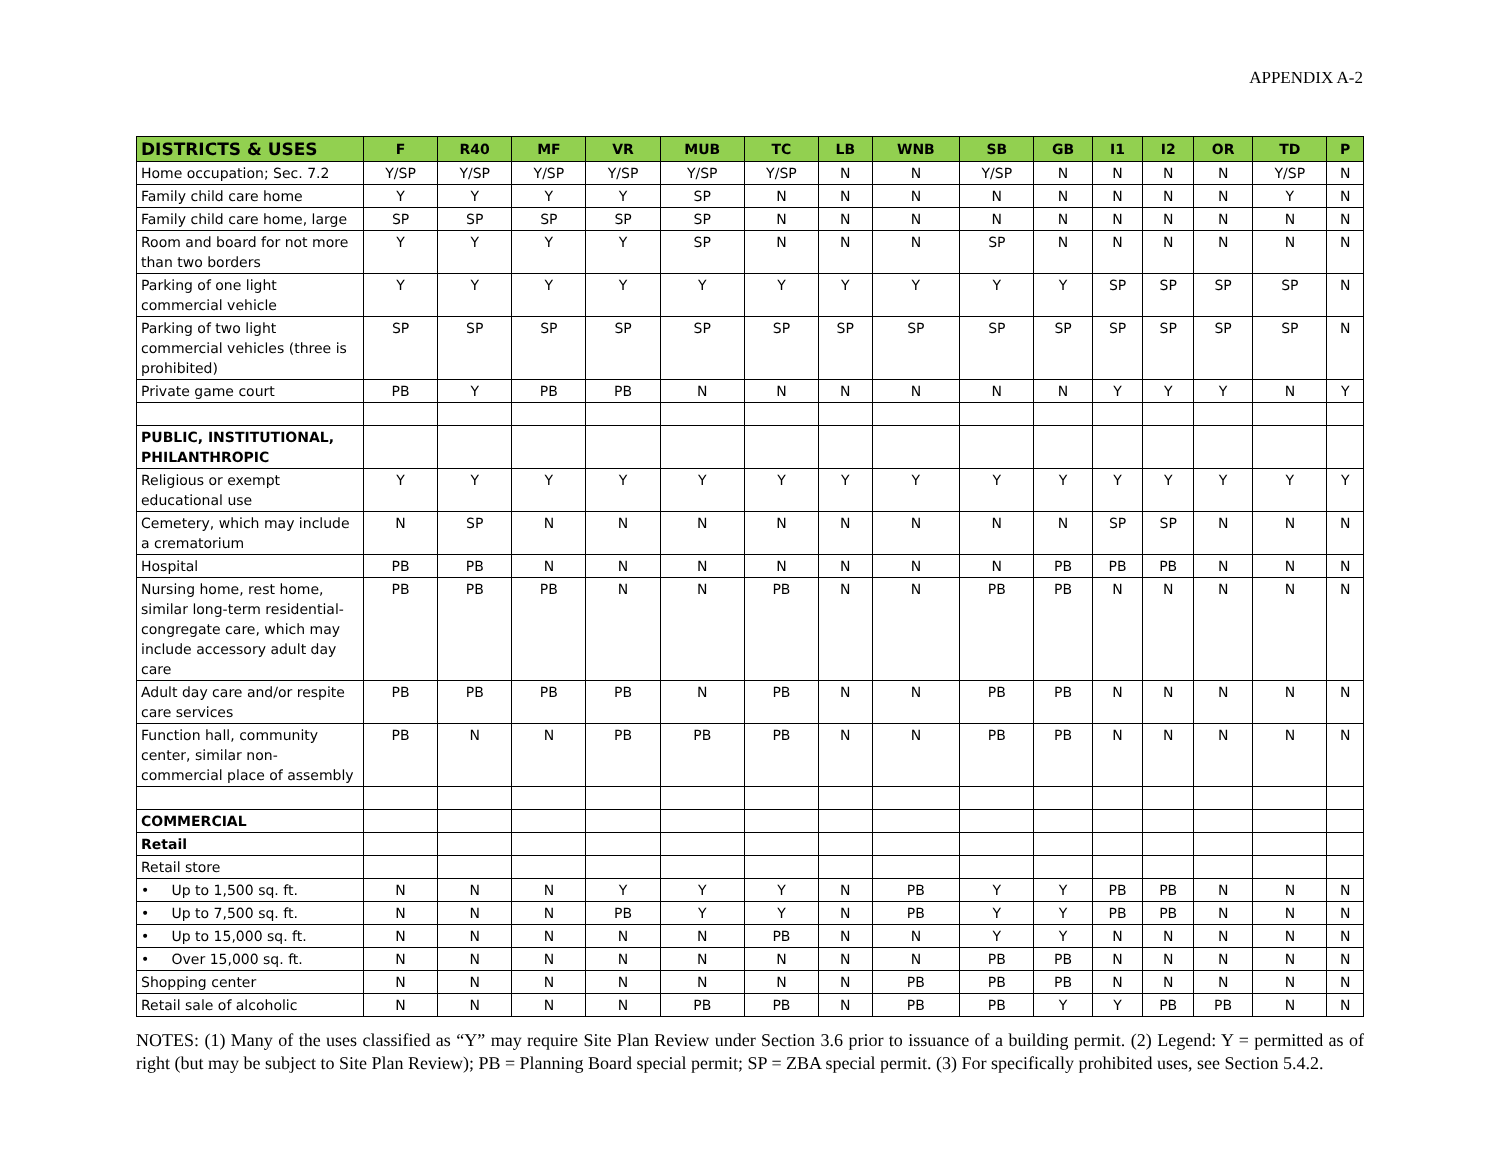APPENDIX A-2
| DISTRICTS & USES | F | R40 | MF | VR | MUB | TC | LB | WNB | SB | GB | I1 | I2 | OR | TD | P |
| --- | --- | --- | --- | --- | --- | --- | --- | --- | --- | --- | --- | --- | --- | --- | --- |
| Home occupation; Sec. 7.2 | Y/SP | Y/SP | Y/SP | Y/SP | Y/SP | Y/SP | N | N | Y/SP | N | N | N | N | Y/SP | N |
| Family child care home | Y | Y | Y | Y | SP | N | N | N | N | N | N | N | N | Y | N |
| Family child care home, large | SP | SP | SP | SP | SP | N | N | N | N | N | N | N | N | N | N |
| Room and board for not more than two borders | Y | Y | Y | Y | SP | N | N | N | SP | N | N | N | N | N | N |
| Parking of one light commercial vehicle | Y | Y | Y | Y | Y | Y | Y | Y | Y | Y | SP | SP | SP | SP | N |
| Parking of two light commercial vehicles (three is prohibited) | SP | SP | SP | SP | SP | SP | SP | SP | SP | SP | SP | SP | SP | SP | N |
| Private game court | PB | Y | PB | PB | N | N | N | N | N | N | Y | Y | Y | N | Y |
| PUBLIC, INSTITUTIONAL, PHILANTHROPIC | | | | | | | | | | | | | | | |
| Religious or exempt educational use | Y | Y | Y | Y | Y | Y | Y | Y | Y | Y | Y | Y | Y | Y | Y |
| Cemetery, which may include a crematorium | N | SP | N | N | N | N | N | N | N | N | SP | SP | N | N | N |
| Hospital | PB | PB | N | N | N | N | N | N | N | PB | PB | PB | N | N | N |
| Nursing home, rest home, similar long-term residential-congregate care, which may include accessory adult day care | PB | PB | PB | N | N | PB | N | N | PB | PB | N | N | N | N | N |
| Adult day care and/or respite care services | PB | PB | PB | PB | N | PB | N | N | PB | PB | N | N | N | N | N |
| Function hall, community center, similar non-commercial place of assembly | PB | N | N | PB | PB | PB | N | N | PB | PB | N | N | N | N | N |
| COMMERCIAL | | | | | | | | | | | | | | | |
| Retail | | | | | | | | | | | | | | | |
| Retail store | | | | | | | | | | | | | | | |
| • Up to 1,500 sq. ft. | N | N | N | Y | Y | Y | N | PB | Y | Y | PB | PB | N | N | N |
| • Up to 7,500 sq. ft. | N | N | N | PB | Y | Y | N | PB | Y | Y | PB | PB | N | N | N |
| • Up to 15,000 sq. ft. | N | N | N | N | N | PB | N | N | Y | Y | N | N | N | N | N |
| • Over 15,000 sq. ft. | N | N | N | N | N | N | N | N | PB | PB | N | N | N | N | N |
| Shopping center | N | N | N | N | N | N | N | PB | PB | PB | N | N | N | N | N |
| Retail sale of alcoholic | N | N | N | N | PB | PB | N | PB | PB | Y | Y | PB | PB | N | N |
NOTES: (1) Many of the uses classified as “Y” may require Site Plan Review under Section 3.6 prior to issuance of a building permit. (2) Legend: Y = permitted as of right (but may be subject to Site Plan Review); PB = Planning Board special permit; SP = ZBA special permit. (3) For specifically prohibited uses, see Section 5.4.2.